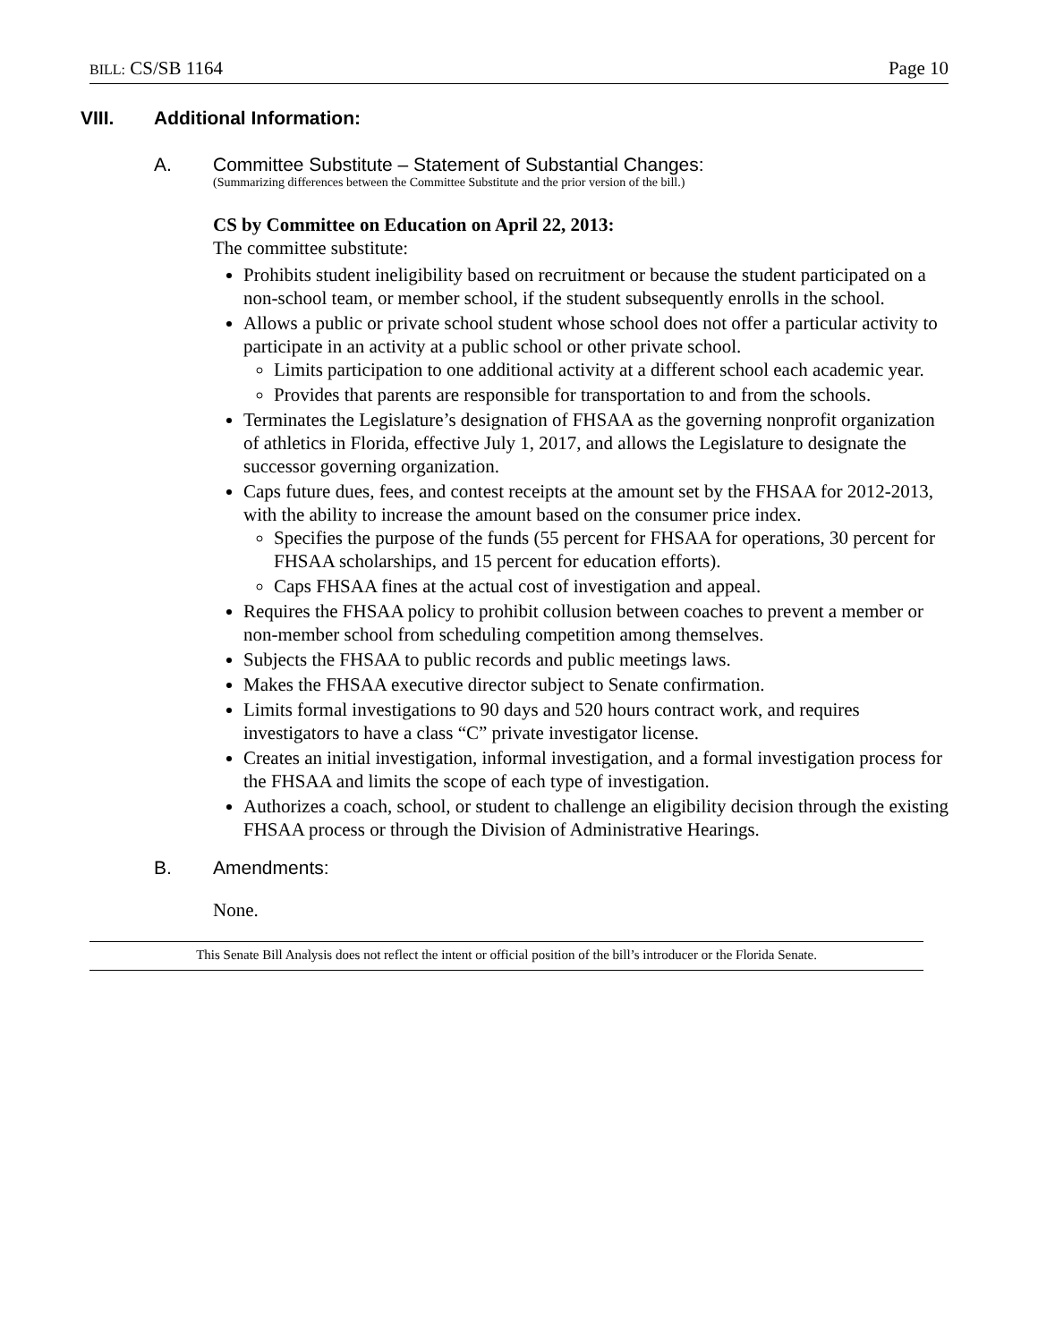BILL: CS/SB 1164 Page 10
VIII. Additional Information:
A. Committee Substitute – Statement of Substantial Changes:
(Summarizing differences between the Committee Substitute and the prior version of the bill.)
CS by Committee on Education on April 22, 2013:
The committee substitute:
Prohibits student ineligibility based on recruitment or because the student participated on a non-school team, or member school, if the student subsequently enrolls in the school.
Allows a public or private school student whose school does not offer a particular activity to participate in an activity at a public school or other private school.
Limits participation to one additional activity at a different school each academic year.
Provides that parents are responsible for transportation to and from the schools.
Terminates the Legislature’s designation of FHSAA as the governing nonprofit organization of athletics in Florida, effective July 1, 2017, and allows the Legislature to designate the successor governing organization.
Caps future dues, fees, and contest receipts at the amount set by the FHSAA for 2012-2013, with the ability to increase the amount based on the consumer price index.
Specifies the purpose of the funds (55 percent for FHSAA for operations, 30 percent for FHSAA scholarships, and 15 percent for education efforts).
Caps FHSAA fines at the actual cost of investigation and appeal.
Requires the FHSAA policy to prohibit collusion between coaches to prevent a member or non-member school from scheduling competition among themselves.
Subjects the FHSAA to public records and public meetings laws.
Makes the FHSAA executive director subject to Senate confirmation.
Limits formal investigations to 90 days and 520 hours contract work, and requires investigators to have a class “C” private investigator license.
Creates an initial investigation, informal investigation, and a formal investigation process for the FHSAA and limits the scope of each type of investigation.
Authorizes a coach, school, or student to challenge an eligibility decision through the existing FHSAA process or through the Division of Administrative Hearings.
B. Amendments:
None.
This Senate Bill Analysis does not reflect the intent or official position of the bill’s introducer or the Florida Senate.